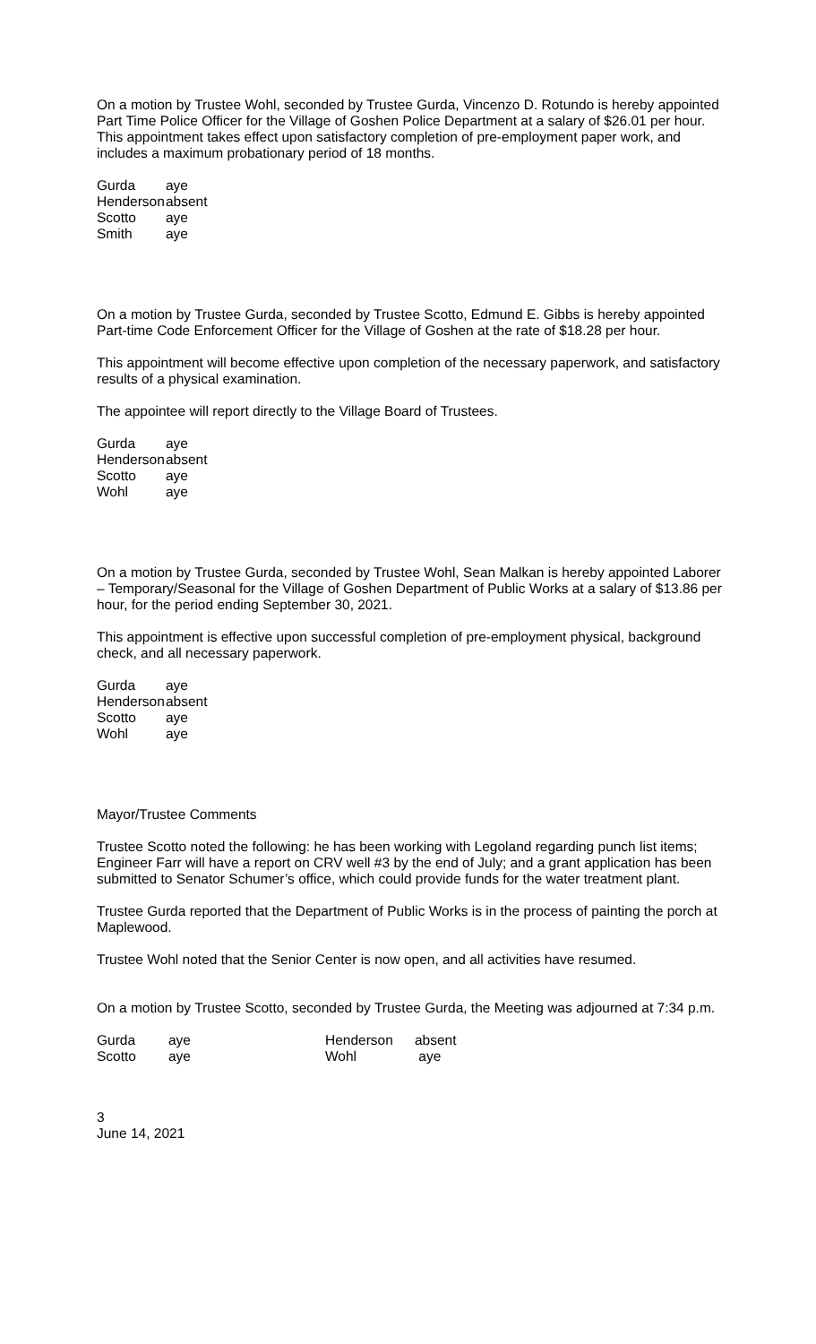On a motion by Trustee Wohl, seconded by Trustee Gurda, Vincenzo D. Rotundo is hereby appointed Part Time Police Officer for the Village of Goshen Police Department at a salary of $26.01 per hour. This appointment takes effect upon satisfactory completion of pre-employment paper work, and includes a maximum probationary period of 18 months.
| Gurda | aye |
| Henderson | absent |
| Scotto | aye |
| Smith | aye |
On a motion by Trustee Gurda, seconded by Trustee Scotto, Edmund E. Gibbs is hereby appointed Part-time Code Enforcement Officer for the Village of Goshen at the rate of $18.28 per hour.
This appointment will become effective upon completion of the necessary paperwork, and satisfactory results of a physical examination.
The appointee will report directly to the Village Board of Trustees.
| Gurda | aye |
| Henderson | absent |
| Scotto | aye |
| Wohl | aye |
On a motion by Trustee Gurda, seconded by Trustee Wohl, Sean Malkan is hereby appointed Laborer – Temporary/Seasonal for the Village of Goshen Department of Public Works at a salary of $13.86 per hour, for the period ending September 30, 2021.
This appointment is effective upon successful completion of pre-employment physical, background check, and all necessary paperwork.
| Gurda | aye |
| Henderson | absent |
| Scotto | aye |
| Wohl | aye |
Mayor/Trustee Comments
Trustee Scotto noted the following: he has been working with Legoland regarding punch list items; Engineer Farr will have a report on CRV well #3 by the end of July; and a grant application has been submitted to Senator Schumer’s office, which could provide funds for the water treatment plant.
Trustee Gurda reported that the Department of Public Works is in the process of painting the porch at Maplewood.
Trustee Wohl noted that the Senior Center is now open, and all activities have resumed.
On a motion by Trustee Scotto, seconded by Trustee Gurda, the Meeting was adjourned at 7:34 p.m.
| Gurda | aye | Henderson | absent |
| Scotto | aye | Wohl | aye |
3
June 14, 2021